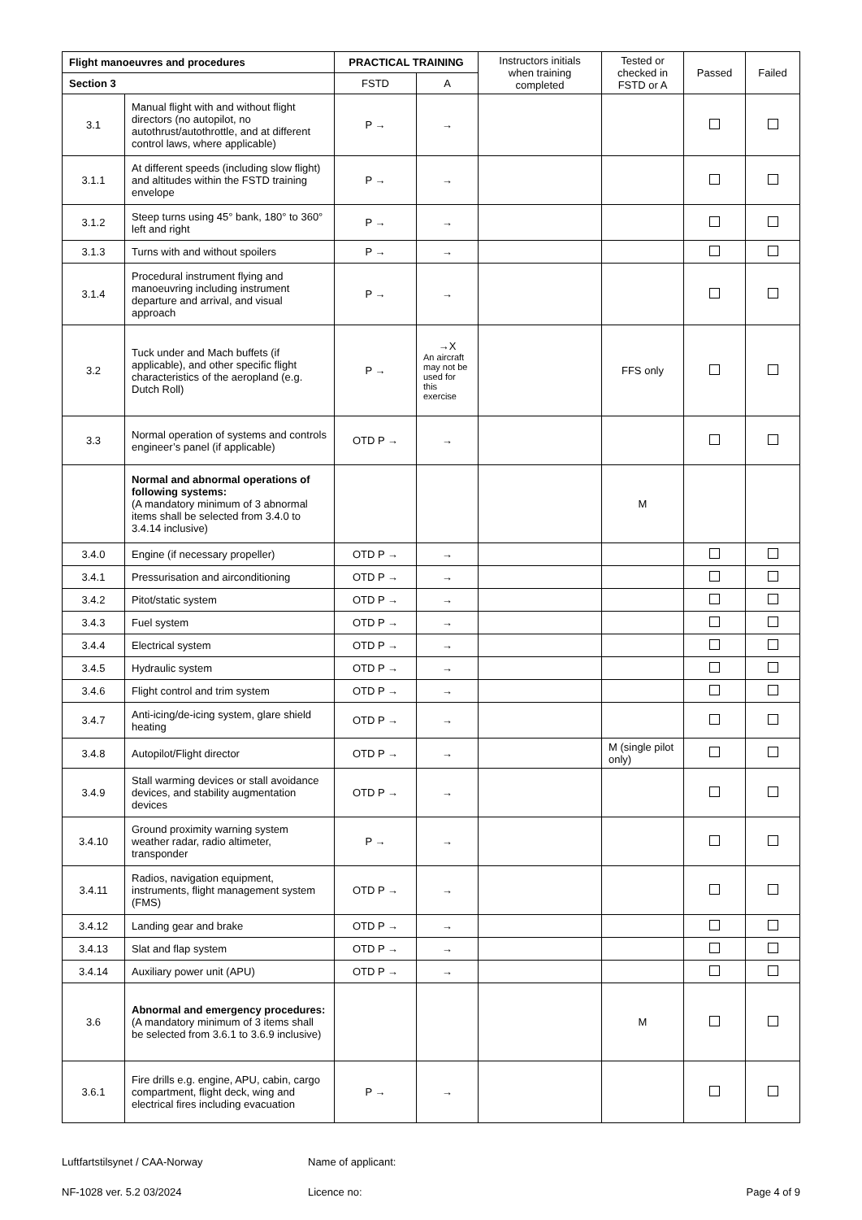| Flight manoeuvres and procedures | | PRACTICAL TRAINING | | Instructors initials when training completed | Tested or checked in FSTD or A | Passed | Failed |
| --- | --- | --- | --- | --- | --- | --- | --- |
| Section 3 | | FSTD | A | | | | |
| 3.1 | Manual flight with and without flight directors (no autopilot, no autothrust/autothrottle, and at different control laws, where applicable) | P → | → | | | | |
| 3.1.1 | At different speeds (including slow flight) and altitudes within the FSTD training envelope | P → | → | | | | |
| 3.1.2 | Steep turns using 45° bank, 180° to 360° left and right | P → | → | | | | |
| 3.1.3 | Turns with and without spoilers | P → | → | | | | |
| 3.1.4 | Procedural instrument flying and manoeuvring including instrument departure and arrival, and visual approach | P → | → | | | | |
| 3.2 | Tuck under and Mach buffets (if applicable), and other specific flight characteristics of the aeropland (e.g. Dutch Roll) | P → | →X An aircraft may not be used for this exercise | | FFS only | | |
| 3.3 | Normal operation of systems and controls engineer’s panel (if applicable) | OTD P → | → | | | | |
| | Normal and abnormal operations of following systems: (A mandatory minimum of 3 abnormal items shall be selected from 3.4.0 to 3.4.14 inclusive) | | | | M | | |
| 3.4.0 | Engine (if necessary propeller) | OTD P → | → | | | | |
| 3.4.1 | Pressurisation and airconditioning | OTD P → | → | | | | |
| 3.4.2 | Pitot/static system | OTD P → | → | | | | |
| 3.4.3 | Fuel system | OTD P → | → | | | | |
| 3.4.4 | Electrical system | OTD P → | → | | | | |
| 3.4.5 | Hydraulic system | OTD P → | → | | | | |
| 3.4.6 | Flight control and trim system | OTD P → | → | | | | |
| 3.4.7 | Anti-icing/de-icing system, glare shield heating | OTD P → | → | | | | |
| 3.4.8 | Autopilot/Flight director | OTD P → | → | | M (single pilot only) | | |
| 3.4.9 | Stall warming devices or stall avoidance devices, and stability augmentation devices | OTD P → | → | | | | |
| 3.4.10 | Ground proximity warning system weather radar, radio altimeter, transponder | P → | → | | | | |
| 3.4.11 | Radios, navigation equipment, instruments, flight management system (FMS) | OTD P → | → | | | | |
| 3.4.12 | Landing gear and brake | OTD P → | → | | | | |
| 3.4.13 | Slat and flap system | OTD P → | → | | | | |
| 3.4.14 | Auxiliary power unit (APU) | OTD P → | → | | | | |
| 3.6 | Abnormal and emergency procedures: (A mandatory minimum of 3 items shall be selected from 3.6.1 to 3.6.9 inclusive) | | | | M | | |
| 3.6.1 | Fire drills e.g. engine, APU, cabin, cargo compartment, flight deck, wing and electrical fires including evacuation | P → | → | | | | |
Luftfartstilsynet / CAA-Norway Name of applicant:
NF-1028 ver. 5.2 03/2024 Licence no: Page 4 of 9